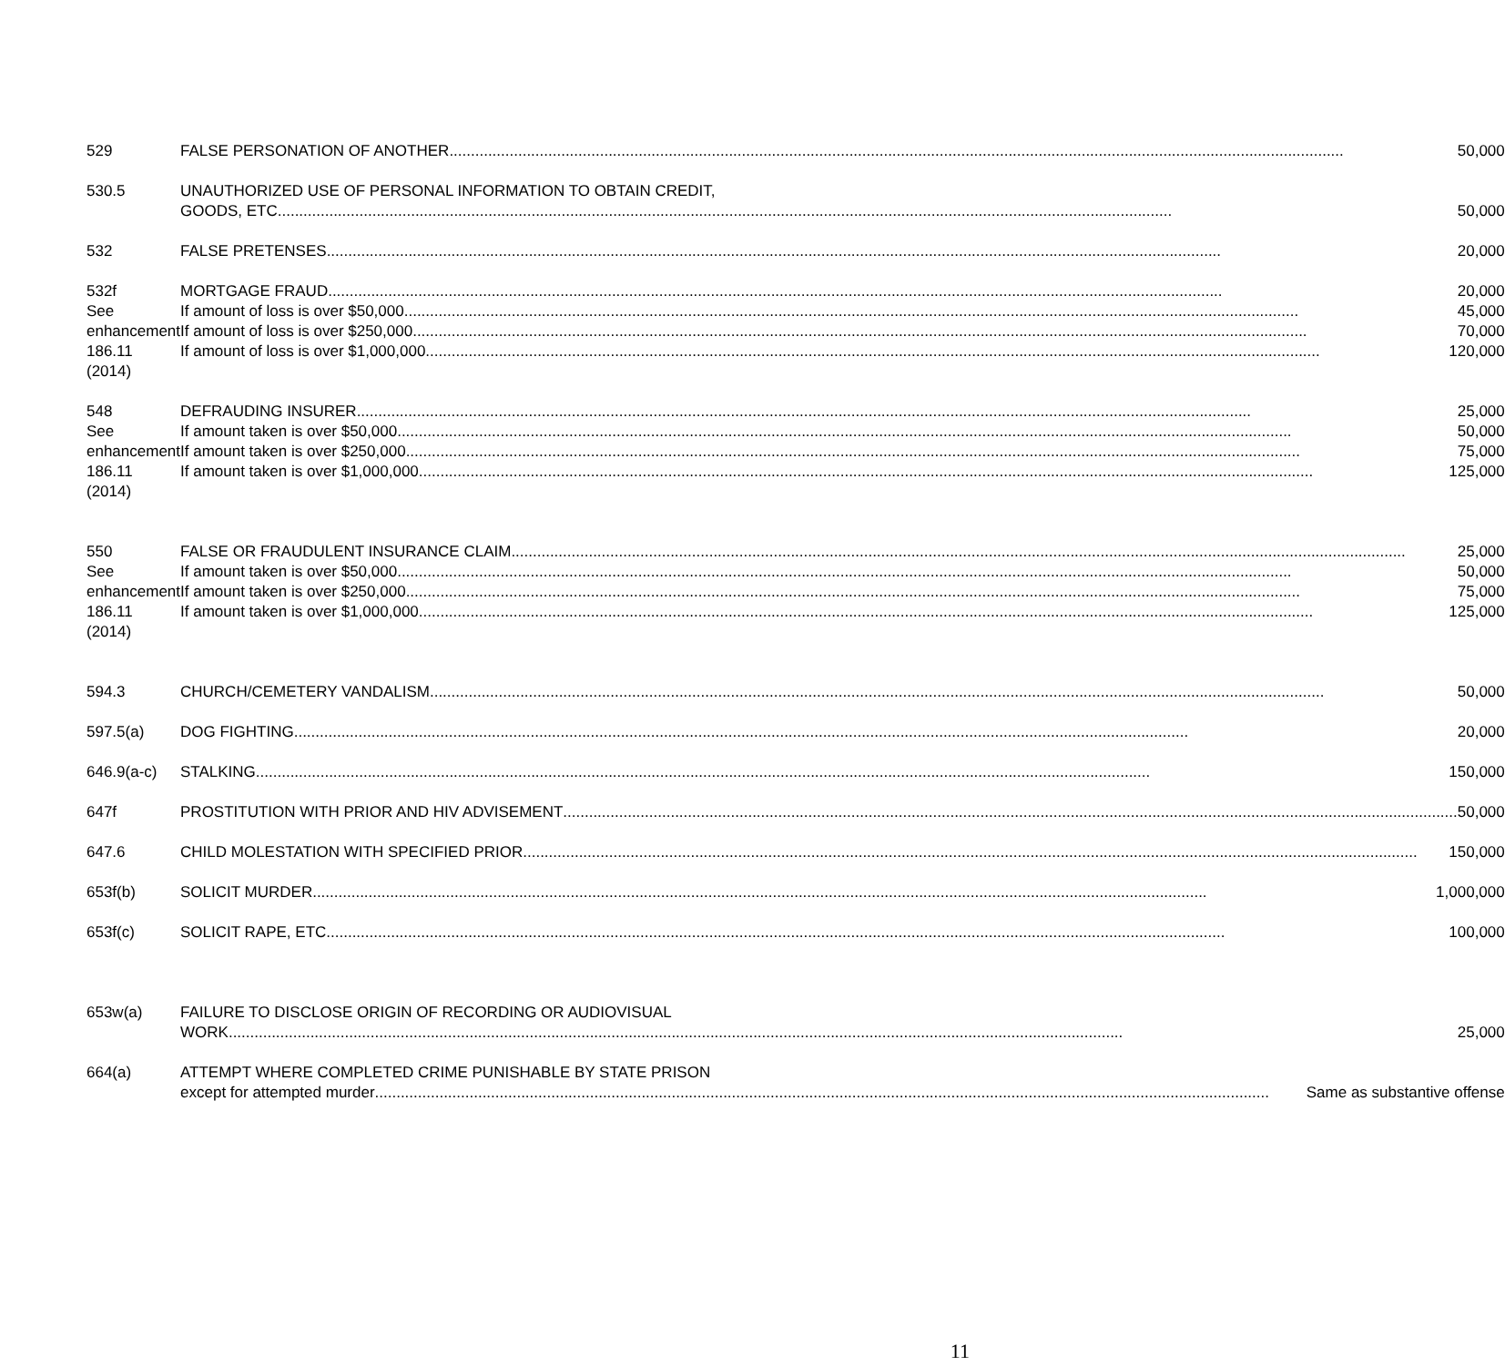| 529 | FALSE PERSONATION OF ANOTHER 50,000 |
| 530.5 | UNAUTHORIZED USE OF PERSONAL INFORMATION TO OBTAIN CREDIT, GOODS, ETC 50,000 |
| 532 | FALSE PRETENSES 20,000 |
| 532f See enhancement 186.11 (2014) | MORTGAGE FRAUD 20,000 If amount of loss is over $50,000 45,000 If amount of loss is over $250,000 70,000 If amount of loss is over $1,000,000 120,000 |
| 548 See enhancement 186.11 (2014) | DEFRAUDING INSURER 25,000 If amount taken is over $50,000 50,000 If amount taken is over $250,000 75,000 If amount taken is over $1,000,000 125,000 |
| 550 See enhancement 186.11 (2014) | FALSE OR FRAUDULENT INSURANCE CLAIM 25,000 If amount taken is over $50,000 50,000 If amount taken is over $250,000 75,000 If amount taken is over $1,000,000 125,000 |
| 594.3 | CHURCH/CEMETERY VANDALISM 50,000 |
| 597.5(a) | DOG FIGHTING 20,000 |
| 646.9(a-c) | STALKING 150,000 |
| 647f | PROSTITUTION WITH PRIOR AND HIV ADVISEMENT 50,000 |
| 647.6 | CHILD MOLESTATION WITH SPECIFIED PRIOR 150,000 |
| 653f(b) | SOLICIT MURDER 1,000,000 |
| 653f(c) | SOLICIT RAPE, ETC. 100,000 |
| 653w(a) | FAILURE TO DISCLOSE ORIGIN OF RECORDING OR AUDIOVISUAL WORK 25,000 |
| 664(a) | ATTEMPT WHERE COMPLETED CRIME PUNISHABLE BY STATE PRISON except for attempted murder Same as substantive offense |
11